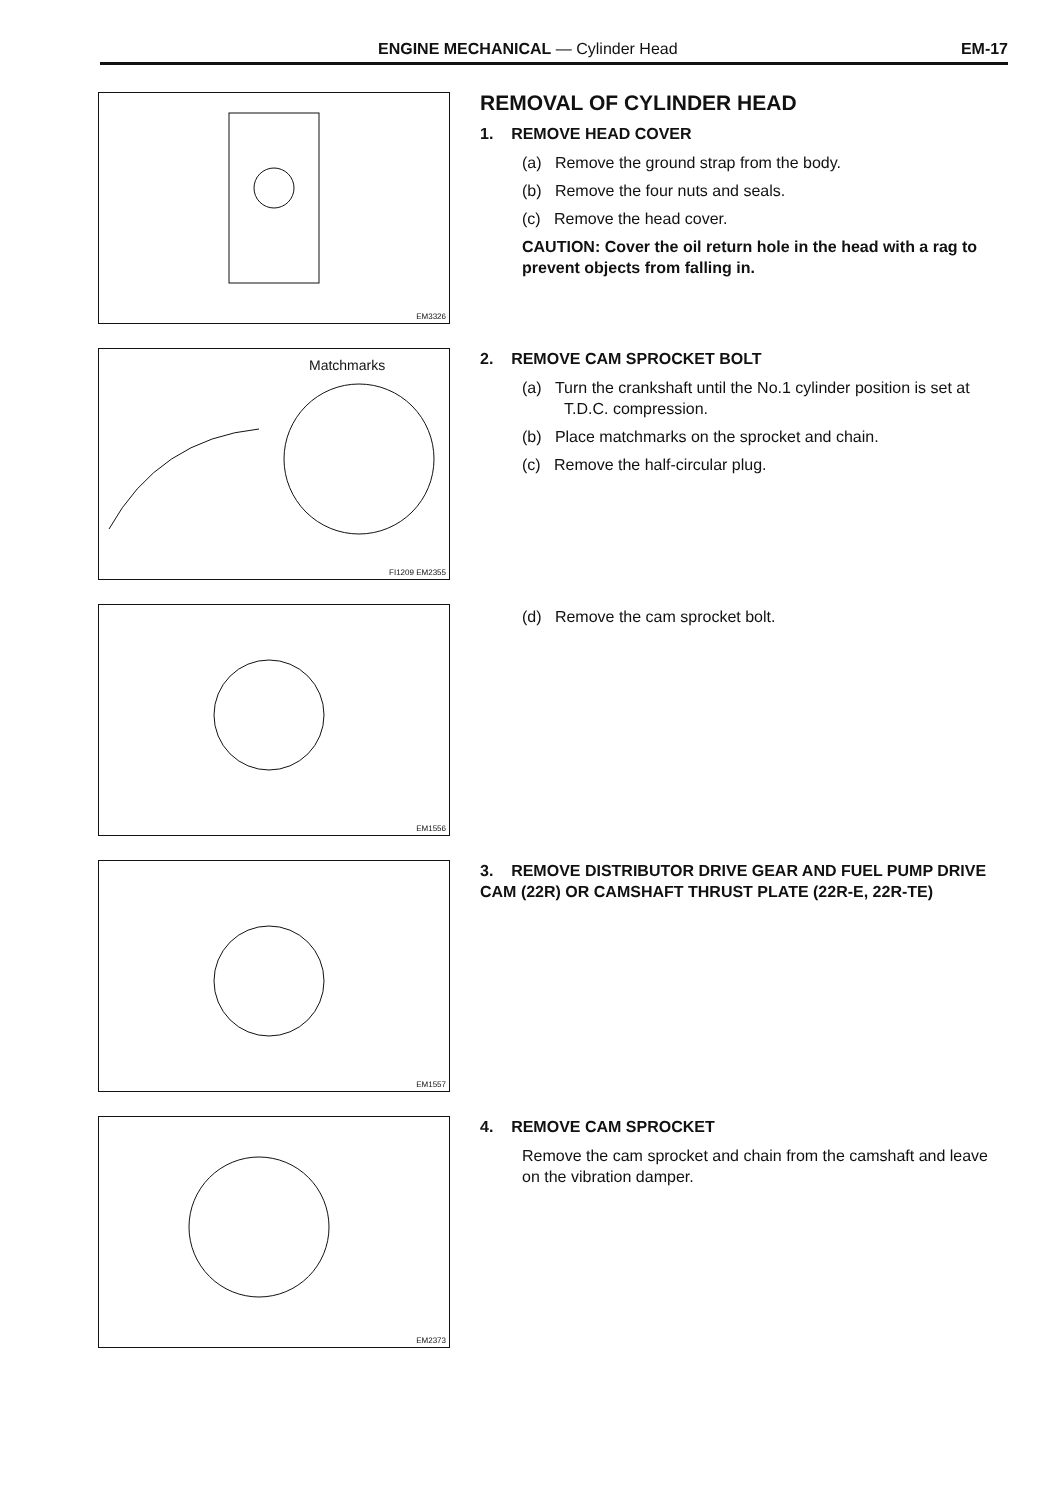ENGINE MECHANICAL — Cylinder Head EM-17
EM3326
REMOVAL OF CYLINDER HEAD
1. REMOVE HEAD COVER
(a) Remove the ground strap from the body.
(b) Remove the four nuts and seals.
(c) Remove the head cover.
CAUTION: Cover the oil return hole in the head with a rag to prevent objects from falling in.
Matchmarks
FI1209 EM2355
2. REMOVE CAM SPROCKET BOLT
(a) Turn the crankshaft until the No.1 cylinder position is set at T.D.C. compression.
(b) Place matchmarks on the sprocket and chain.
(c) Remove the half-circular plug.
EM1556
(d) Remove the cam sprocket bolt.
EM1557
3. REMOVE DISTRIBUTOR DRIVE GEAR AND FUEL PUMP DRIVE CAM (22R) OR CAMSHAFT THRUST PLATE (22R-E, 22R-TE)
EM2373
4. REMOVE CAM SPROCKET
Remove the cam sprocket and chain from the camshaft and leave on the vibration damper.